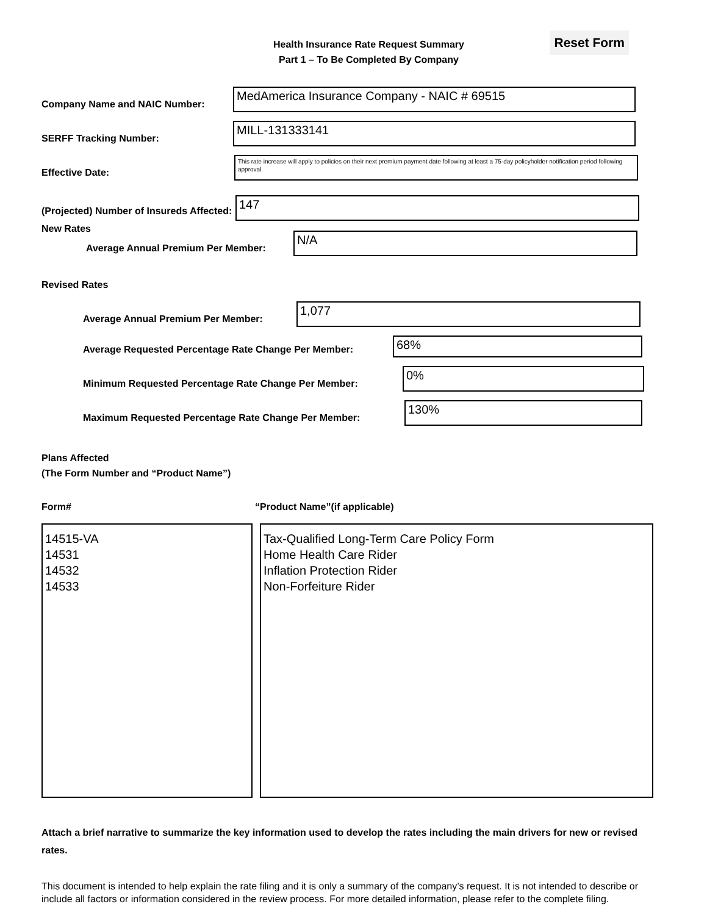Reset Form
Health Insurance Rate Request Summary
Part 1 – To Be Completed By Company
Company Name and NAIC Number:
MedAmerica Insurance Company - NAIC # 69515
SERFF Tracking Number:
MILL-131333141
Effective Date:
This rate increase will apply to policies on their next premium payment date following at least a 75-day policyholder notification period following approval.
(Projected) Number of Insureds Affected:
147
New Rates
Average Annual Premium Per Member:
N/A
Revised Rates
Average Annual Premium Per Member:
1,077
Average Requested Percentage Rate Change Per Member:
68%
Minimum Requested Percentage Rate Change Per Member:
0%
Maximum Requested Percentage Rate Change Per Member:
130%
Plans Affected
(The Form Number and “Product Name”)
Form# “Product Name”(if applicable)
14515-VA
14531
14532
14533
Tax-Qualified Long-Term Care Policy Form
Home Health Care Rider
Inflation Protection Rider
Non-Forfeiture Rider
Attach a brief narrative to summarize the key information used to develop the rates including the main drivers for new or revised rates.
This document is intended to help explain the rate filing and it is only a summary of the company’s request. It is not intended to describe or include all factors or information considered in the review process. For more detailed information, please refer to the complete filing.